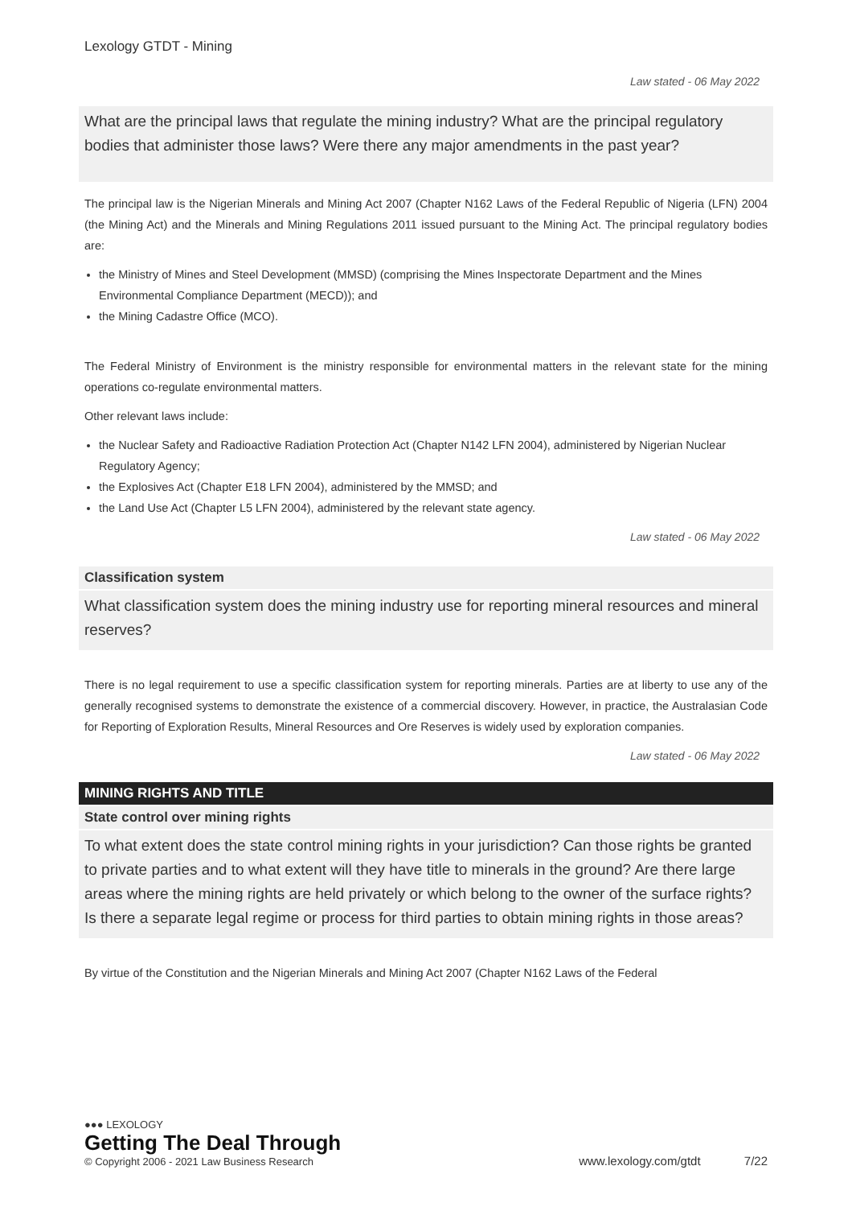Lexology GTDT - Mining
Law stated - 06 May 2022
What are the principal laws that regulate the mining industry? What are the principal regulatory bodies that administer those laws? Were there any major amendments in the past year?
The principal law is the Nigerian Minerals and Mining Act 2007 (Chapter N162 Laws of the Federal Republic of Nigeria (LFN) 2004 (the Mining Act) and the Minerals and Mining Regulations 2011 issued pursuant to the Mining Act. The principal regulatory bodies are:
the Ministry of Mines and Steel Development (MMSD) (comprising the Mines Inspectorate Department and the Mines Environmental Compliance Department (MECD)); and
the Mining Cadastre Office (MCO).
The Federal Ministry of Environment is the ministry responsible for environmental matters in the relevant state for the mining operations co-regulate environmental matters.
Other relevant laws include:
the Nuclear Safety and Radioactive Radiation Protection Act (Chapter N142 LFN 2004), administered by Nigerian Nuclear Regulatory Agency;
the Explosives Act (Chapter E18 LFN 2004), administered by the MMSD; and
the Land Use Act (Chapter L5 LFN 2004), administered by the relevant state agency.
Law stated - 06 May 2022
Classification system
What classification system does the mining industry use for reporting mineral resources and mineral reserves?
There is no legal requirement to use a specific classification system for reporting minerals. Parties are at liberty to use any of the generally recognised systems to demonstrate the existence of a commercial discovery. However, in practice, the Australasian Code for Reporting of Exploration Results, Mineral Resources and Ore Reserves is widely used by exploration companies.
Law stated - 06 May 2022
MINING RIGHTS AND TITLE
State control over mining rights
To what extent does the state control mining rights in your jurisdiction? Can those rights be granted to private parties and to what extent will they have title to minerals in the ground? Are there large areas where the mining rights are held privately or which belong to the owner of the surface rights? Is there a separate legal regime or process for third parties to obtain mining rights in those areas?
By virtue of the Constitution and the Nigerian Minerals and Mining Act 2007 (Chapter N162 Laws of the Federal
●●● LEXOLOGY
Getting The Deal Through
© Copyright 2006 - 2021 Law Business Research
www.lexology.com/gtdt 7/22